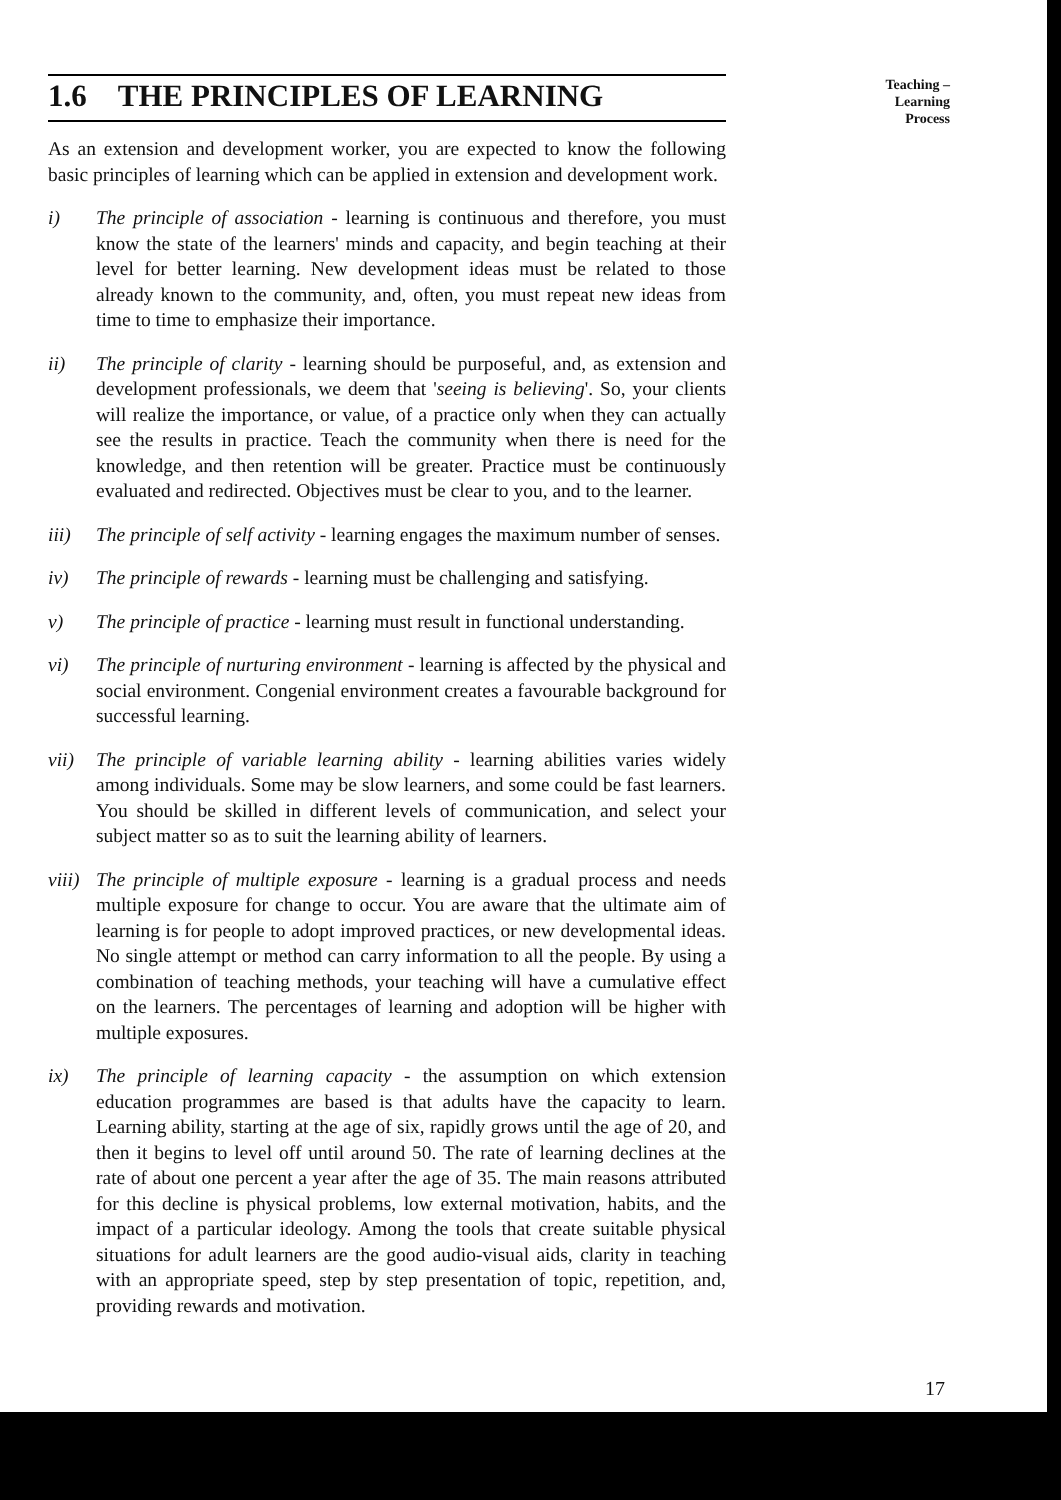1.6 THE PRINCIPLES OF LEARNING
As an extension and development worker, you are expected to know the following basic principles of learning which can be applied in extension and development work.
i) The principle of association - learning is continuous and therefore, you must know the state of the learners' minds and capacity, and begin teaching at their level for better learning. New development ideas must be related to those already known to the community, and, often, you must repeat new ideas from time to time to emphasize their importance.
ii) The principle of clarity - learning should be purposeful, and, as extension and development professionals, we deem that 'seeing is believing'. So, your clients will realize the importance, or value, of a practice only when they can actually see the results in practice. Teach the community when there is need for the knowledge, and then retention will be greater. Practice must be continuously evaluated and redirected. Objectives must be clear to you, and to the learner.
iii) The principle of self activity - learning engages the maximum number of senses.
iv) The principle of rewards - learning must be challenging and satisfying.
v) The principle of practice - learning must result in functional understanding.
vi) The principle of nurturing environment - learning is affected by the physical and social environment. Congenial environment creates a favourable background for successful learning.
vii) The principle of variable learning ability - learning abilities varies widely among individuals. Some may be slow learners, and some could be fast learners. You should be skilled in different levels of communication, and select your subject matter so as to suit the learning ability of learners.
viii) The principle of multiple exposure - learning is a gradual process and needs multiple exposure for change to occur. You are aware that the ultimate aim of learning is for people to adopt improved practices, or new developmental ideas. No single attempt or method can carry information to all the people. By using a combination of teaching methods, your teaching will have a cumulative effect on the learners. The percentages of learning and adoption will be higher with multiple exposures.
ix) The principle of learning capacity - the assumption on which extension education programmes are based is that adults have the capacity to learn. Learning ability, starting at the age of six, rapidly grows until the age of 20, and then it begins to level off until around 50. The rate of learning declines at the rate of about one percent a year after the age of 35. The main reasons attributed for this decline is physical problems, low external motivation, habits, and the impact of a particular ideology. Among the tools that create suitable physical situations for adult learners are the good audio-visual aids, clarity in teaching with an appropriate speed, step by step presentation of topic, repetition, and, providing rewards and motivation.
Teaching – Learning
Process
17